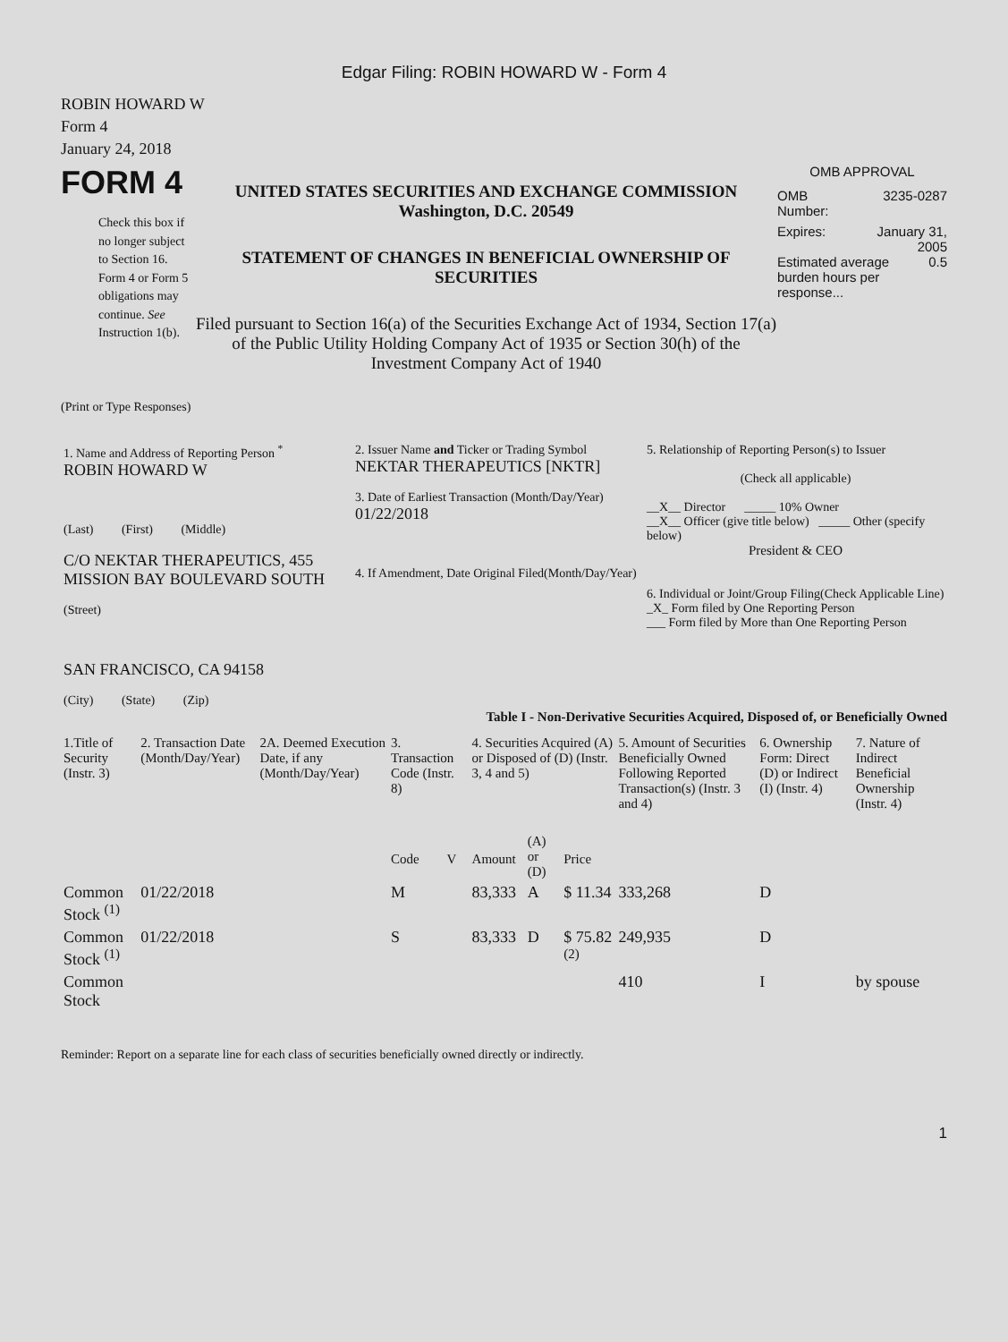Edgar Filing: ROBIN HOWARD W - Form 4
ROBIN HOWARD W
Form 4
January 24, 2018
FORM 4
Check this box if no longer subject to Section 16. Form 4 or Form 5 obligations may continue. See Instruction 1(b).
UNITED STATES SECURITIES AND EXCHANGE COMMISSION
Washington, D.C. 20549
STATEMENT OF CHANGES IN BENEFICIAL OWNERSHIP OF SECURITIES
Filed pursuant to Section 16(a) of the Securities Exchange Act of 1934, Section 17(a) of the Public Utility Holding Company Act of 1935 or Section 30(h) of the Investment Company Act of 1940
OMB APPROVAL
OMB
Number: 3235-0287
Expires: January 31,
2005
Estimated average burden hours per response... 0.5
(Print or Type Responses)
| 1. Name and Address of Reporting Person <sup>*</sup> ROBIN HOWARD W (Last) (First) (Middle) C/O NEKTAR THERAPEUTICS, 455 MISSION BAY BOULEVARD SOUTH (Street) SAN FRANCISCO, CA 94158 (City) (State) (Zip) | 2. Issuer Name and Ticker or Trading Symbol NEKTAR THERAPEUTICS [NKTR] 3. Date of Earliest Transaction (Month/Day/Year) 01/22/2018 4. If Amendment, Date Original Filed(Month/Day/Year) | 5. Relationship of Reporting Person(s) to Issuer (Check all applicable) __X__ Director _____ 10% Owner __X__ Officer (give title below) _____ Other (specify below) President & CEO 6. Individual or Joint/Group Filing(Check Applicable Line) _X_ Form filed by One Reporting Person ___ Form filed by More than One Reporting Person |
Table I - Non-Derivative Securities Acquired, Disposed of, or Beneficially Owned
| 1.Title of Security (Instr. 3) | 2. Transaction Date (Month/Day/Year) | 2A. Deemed Execution Date, if any (Month/Day/Year) | 3. Transaction Code (Instr. 8) | | 4. Securities Acquired (A) or Disposed of (D) (Instr. 3, 4 and 5) | | | 5. Amount of Securities Beneficially Owned Following Reported Transaction(s) (Instr. 3 and 4) | 6. Ownership Form: Direct (D) or Indirect (I) (Instr. 4) | 7. Nature of Indirect Beneficial Ownership (Instr. 4) |
| --- | --- | --- | --- | --- | --- | --- | --- | --- | --- | --- |
| | | | Code | V | Amount | (A) or (D) | Price | | | |
| Common Stock <sup>(1)</sup> | 01/22/2018 | | M | | 83,333 | A | $ 11.34 | 333,268 | D | |
| Common Stock <sup>(1)</sup> | 01/22/2018 | | S | | 83,333 | D | $ 75.82 <sup>(2)</sup> | 249,935 | D | |
| Common Stock | | | | | | | | 410 | I | by spouse |
Reminder: Report on a separate line for each class of securities beneficially owned directly or indirectly.
1